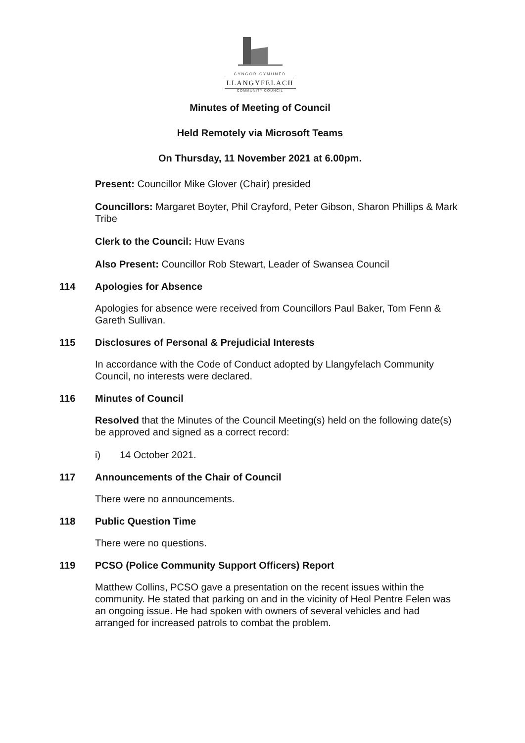CYNGOR CYMUNED
LLANGYFELACH
COMMUNITY COUNCIL
Minutes of Meeting of Council
Held Remotely via Microsoft Teams
On Thursday, 11 November 2021 at 6.00pm.
Present: Councillor Mike Glover (Chair) presided
Councillors: Margaret Boyter, Phil Crayford, Peter Gibson, Sharon Phillips & Mark Tribe
Clerk to the Council: Huw Evans
Also Present: Councillor Rob Stewart, Leader of Swansea Council
114 Apologies for Absence
Apologies for absence were received from Councillors Paul Baker, Tom Fenn & Gareth Sullivan.
115 Disclosures of Personal & Prejudicial Interests
In accordance with the Code of Conduct adopted by Llangyfelach Community Council, no interests were declared.
116 Minutes of Council
Resolved that the Minutes of the Council Meeting(s) held on the following date(s) be approved and signed as a correct record:
i) 14 October 2021.
117 Announcements of the Chair of Council
There were no announcements.
118 Public Question Time
There were no questions.
119 PCSO (Police Community Support Officers) Report
Matthew Collins, PCSO gave a presentation on the recent issues within the community. He stated that parking on and in the vicinity of Heol Pentre Felen was an ongoing issue. He had spoken with owners of several vehicles and had arranged for increased patrols to combat the problem.